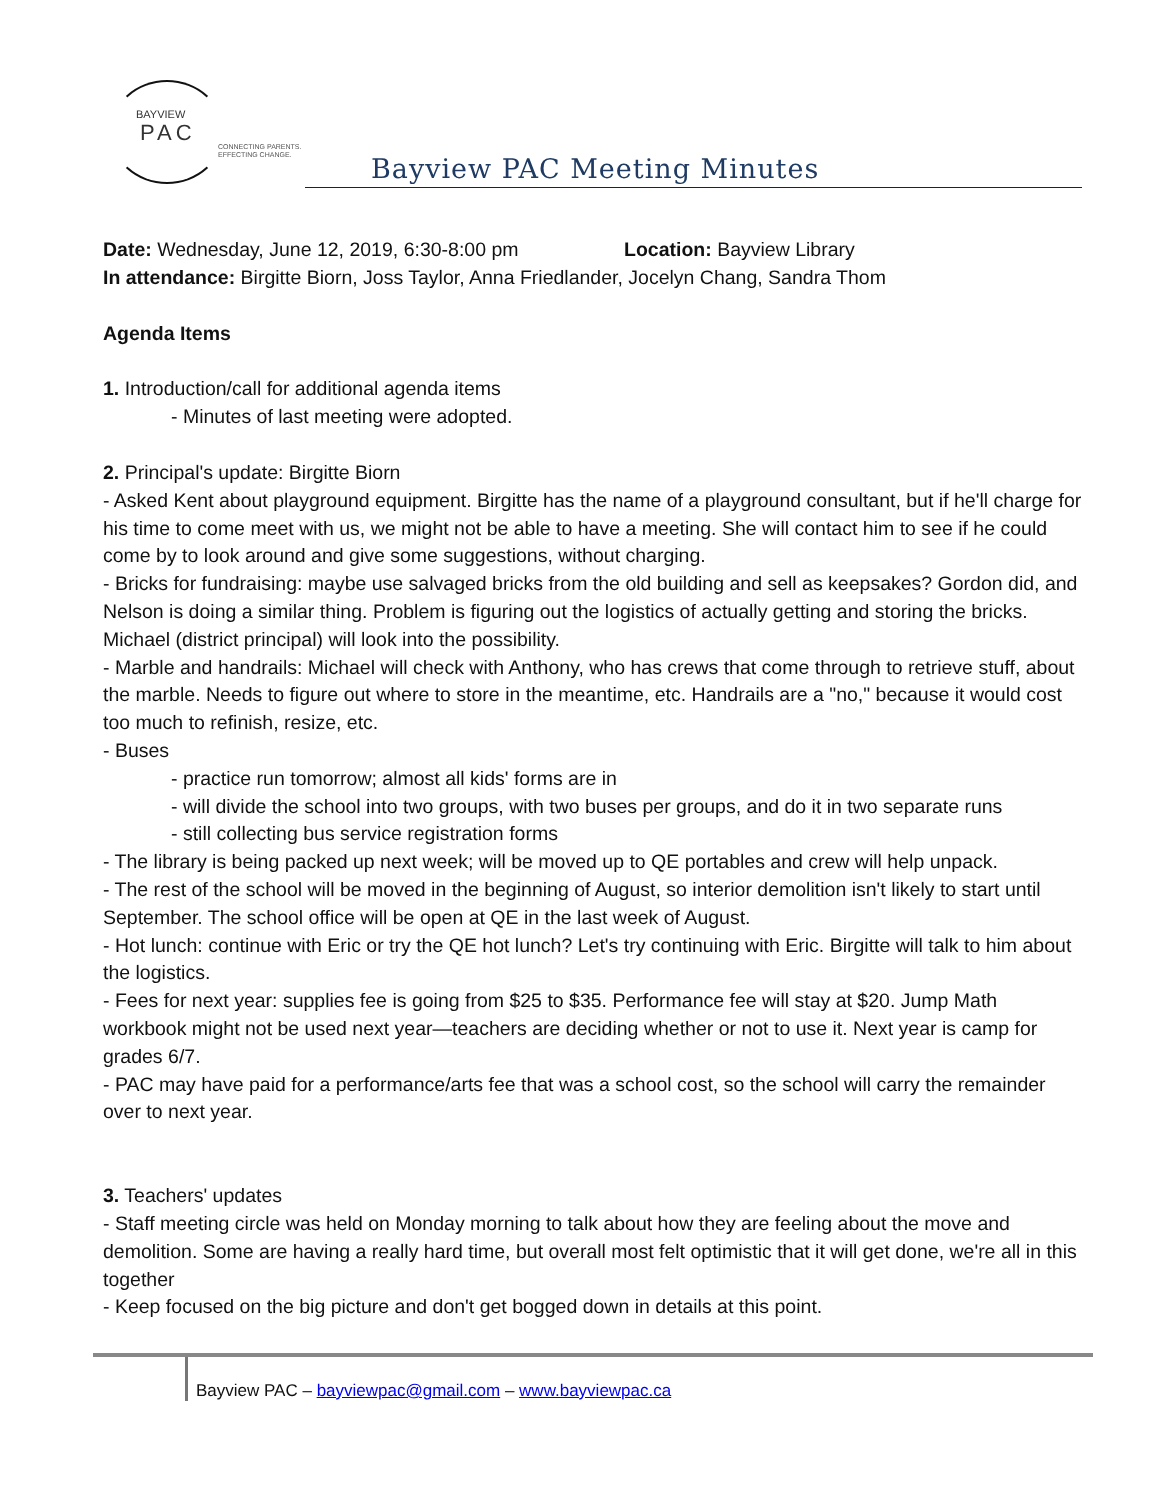BAYVIEW
PAC
CONNECTING PARENTS.
EFFECTING CHANGE.
Bayview PAC Meeting Minutes
Date: Wednesday, June 12, 2019, 6:30-8:00 pm Location: Bayview Library
In attendance: Birgitte Biorn, Joss Taylor, Anna Friedlander, Jocelyn Chang, Sandra Thom
Agenda Items
1. Introduction/call for additional agenda items
- Minutes of last meeting were adopted.
2. Principal's update: Birgitte Biorn
- Asked Kent about playground equipment. Birgitte has the name of a playground consultant, but if he'll charge for his time to come meet with us, we might not be able to have a meeting. She will contact him to see if he could come by to look around and give some suggestions, without charging.
- Bricks for fundraising: maybe use salvaged bricks from the old building and sell as keepsakes? Gordon did, and Nelson is doing a similar thing. Problem is figuring out the logistics of actually getting and storing the bricks. Michael (district principal) will look into the possibility.
- Marble and handrails: Michael will check with Anthony, who has crews that come through to retrieve stuff, about the marble. Needs to figure out where to store in the meantime, etc. Handrails are a "no," because it would cost too much to refinish, resize, etc.
- Buses
- practice run tomorrow; almost all kids' forms are in
- will divide the school into two groups, with two buses per groups, and do it in two separate runs
- still collecting bus service registration forms
- The library is being packed up next week; will be moved up to QE portables and crew will help unpack.
- The rest of the school will be moved in the beginning of August, so interior demolition isn't likely to start until September. The school office will be open at QE in the last week of August.
- Hot lunch: continue with Eric or try the QE hot lunch? Let's try continuing with Eric. Birgitte will talk to him about the logistics.
- Fees for next year: supplies fee is going from $25 to $35. Performance fee will stay at $20. Jump Math workbook might not be used next year—teachers are deciding whether or not to use it. Next year is camp for grades 6/7.
- PAC may have paid for a performance/arts fee that was a school cost, so the school will carry the remainder over to next year.
3. Teachers' updates
- Staff meeting circle was held on Monday morning to talk about how they are feeling about the move and demolition. Some are having a really hard time, but overall most felt optimistic that it will get done, we're all in this together
- Keep focused on the big picture and don't get bogged down in details at this point.
Bayview PAC – bayviewpac@gmail.com – www.bayviewpac.ca